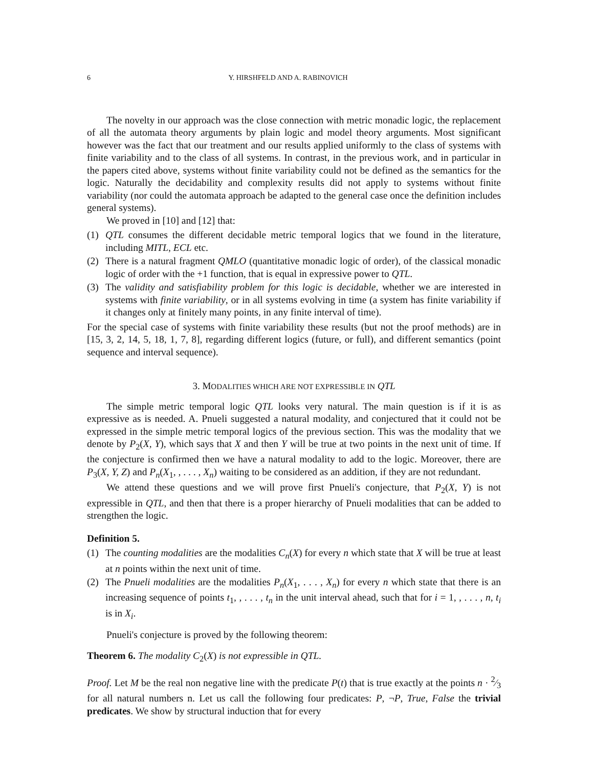6 Y. HIRSHFELD AND A. RABINOVICH
The novelty in our approach was the close connection with metric monadic logic, the replacement of all the automata theory arguments by plain logic and model theory arguments. Most significant however was the fact that our treatment and our results applied uniformly to the class of systems with finite variability and to the class of all systems. In contrast, in the previous work, and in particular in the papers cited above, systems without finite variability could not be defined as the semantics for the logic. Naturally the decidability and complexity results did not apply to systems without finite variability (nor could the automata approach be adapted to the general case once the definition includes general systems).
We proved in [10] and [12] that:
(1) QTL consumes the different decidable metric temporal logics that we found in the literature, including MITL, ECL etc.
(2) There is a natural fragment QMLO (quantitative monadic logic of order), of the classical monadic logic of order with the +1 function, that is equal in expressive power to QTL.
(3) The validity and satisfiability problem for this logic is decidable, whether we are interested in systems with finite variability, or in all systems evolving in time (a system has finite variability if it changes only at finitely many points, in any finite interval of time).
For the special case of systems with finite variability these results (but not the proof methods) are in [15, 3, 2, 14, 5, 18, 1, 7, 8], regarding different logics (future, or full), and different semantics (point sequence and interval sequence).
3. MODALITIES WHICH ARE NOT EXPRESSIBLE IN QTL
The simple metric temporal logic QTL looks very natural. The main question is if it is as expressive as is needed. A. Pnueli suggested a natural modality, and conjectured that it could not be expressed in the simple metric temporal logics of the previous section. This was the modality that we denote by P<sub>2</sub>(X, Y), which says that X and then Y will be true at two points in the next unit of time. If the conjecture is confirmed then we have a natural modality to add to the logic. Moreover, there are P<sub>3</sub>(X, Y, Z) and P<sub>n</sub>(X<sub>1</sub>, , . . . , X<sub>n</sub>) waiting to be considered as an addition, if they are not redundant.
We attend these questions and we will prove first Pnueli's conjecture, that P<sub>2</sub>(X, Y) is not expressible in QTL, and then that there is a proper hierarchy of Pnueli modalities that can be added to strengthen the logic.
Definition 5.
(1) The counting modalities are the modalities C<sub>n</sub>(X) for every n which state that X will be true at least at n points within the next unit of time.
(2) The Pnueli modalities are the modalities P<sub>n</sub>(X<sub>1</sub>, . . . , X<sub>n</sub>) for every n which state that there is an increasing sequence of points t<sub>1</sub>, , . . . , t<sub>n</sub> in the unit interval ahead, such that for i = 1, , . . . , n, t<sub>i</sub> is in X<sub>i</sub>.
Pnueli's conjecture is proved by the following theorem:
Theorem 6. The modality C<sub>2</sub>(X) is not expressible in QTL.
Proof. Let M be the real non negative line with the predicate P(t) that is true exactly at the points n · 2⁄3 for all natural numbers n. Let us call the following four predicates: P, ¬P, True, False the trivial predicates. We show by structural induction that for every